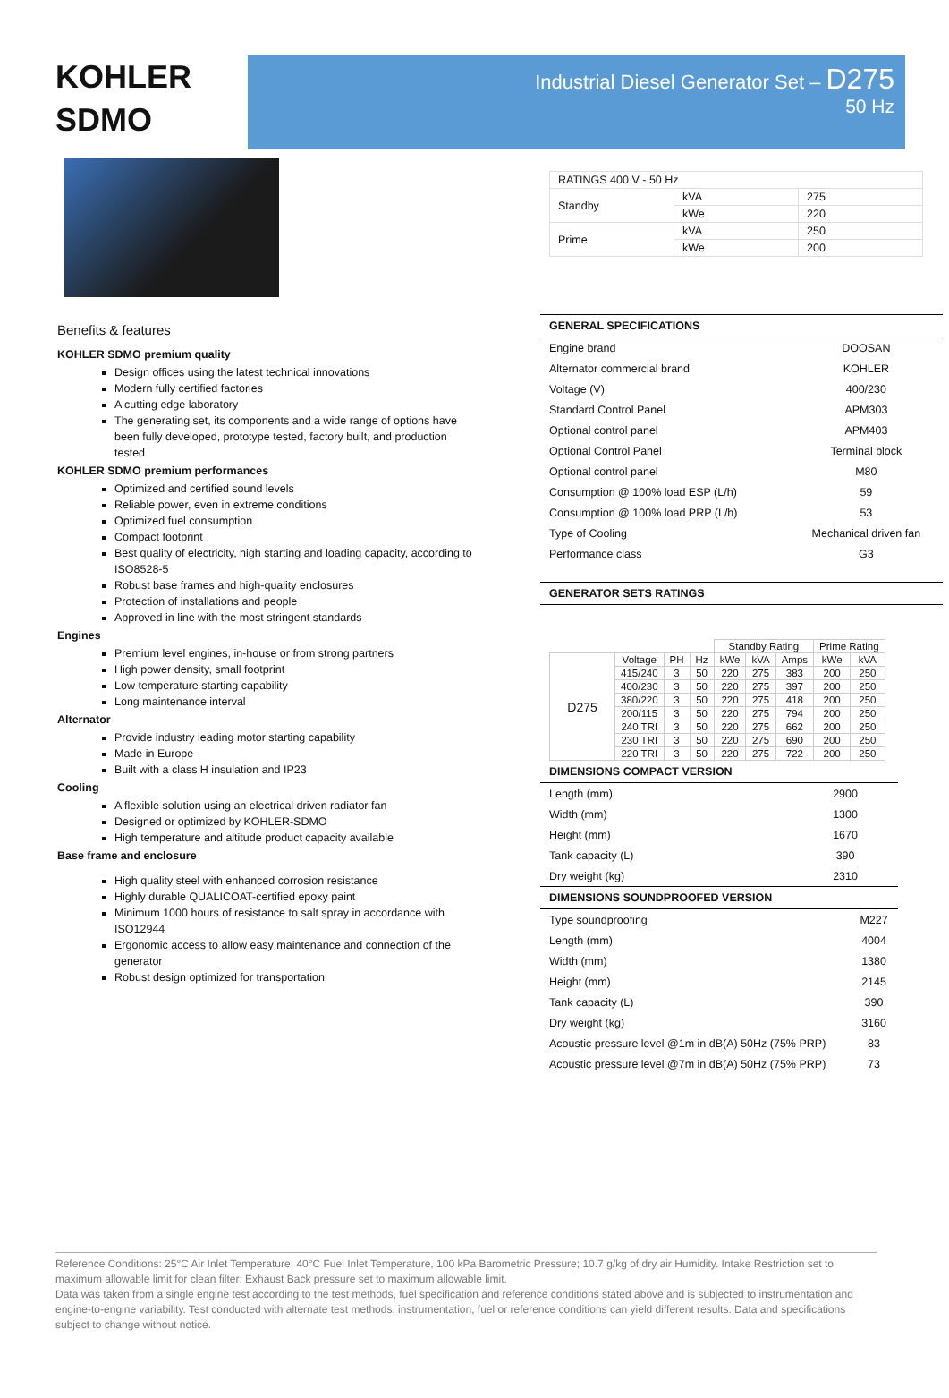KOHLER
SDMO
Industrial Diesel Generator Set – D275
50 Hz
Benefits & features
KOHLER SDMO premium quality
Design offices using the latest technical innovations
Modern fully certified factories
A cutting edge laboratory
The generating set, its components and a wide range of options have been fully developed, prototype tested, factory built, and production tested
KOHLER SDMO premium performances
Optimized and certified sound levels
Reliable power, even in extreme conditions
Optimized fuel consumption
Compact footprint
Best quality of electricity, high starting and loading capacity, according to ISO8528-5
Robust base frames and high-quality enclosures
Protection of installations and people
Approved in line with the most stringent standards
Engines
Premium level engines, in-house or from strong partners
High power density, small footprint
Low temperature starting capability
Long maintenance interval
Alternator
Provide industry leading motor starting capability
Made in Europe
Built with a class H insulation and IP23
Cooling
A flexible solution using an electrical driven radiator fan
Designed or optimized by KOHLER-SDMO
High temperature and altitude product capacity available
Base frame and enclosure
High quality steel with enhanced corrosion resistance
Highly durable QUALICOAT-certified epoxy paint
Minimum 1000 hours of resistance to salt spray in accordance with ISO12944
Ergonomic access to allow easy maintenance and connection of the generator
Robust design optimized for transportation
| RATINGS 400 V - 50 Hz | | |
| Standby | kVA | 275 |
| | kWe | 220 |
| Prime | kVA | 250 |
| | kWe | 200 |
GENERAL SPECIFICATIONS
| Engine brand | DOOSAN |
| Alternator commercial brand | KOHLER |
| Voltage (V) | 400/230 |
| Standard Control Panel | APM303 |
| Optional control panel | APM403 |
| Optional Control Panel | Terminal block |
| Optional control panel | M80 |
| Consumption @ 100% load ESP (L/h) | 59 |
| Consumption @ 100% load PRP (L/h) | 53 |
| Type of Cooling | Mechanical driven fan |
| Performance class | G3 |
GENERATOR SETS RATINGS
| | | | | Standby Rating | | | Prime Rating | |
| --- | --- | --- | --- | --- | --- | --- | --- | --- |
| D275 | Voltage | PH | Hz | kWe | kVA | Amps | kWe | kVA |
| | 415/240 | 3 | 50 | 220 | 275 | 383 | 200 | 250 |
| | 400/230 | 3 | 50 | 220 | 275 | 397 | 200 | 250 |
| | 380/220 | 3 | 50 | 220 | 275 | 418 | 200 | 250 |
| | 200/115 | 3 | 50 | 220 | 275 | 794 | 200 | 250 |
| | 240 TRI | 3 | 50 | 220 | 275 | 662 | 200 | 250 |
| | 230 TRI | 3 | 50 | 220 | 275 | 690 | 200 | 250 |
| | 220 TRI | 3 | 50 | 220 | 275 | 722 | 200 | 250 |
DIMENSIONS COMPACT VERSION
| Length (mm) | 2900 |
| Width (mm) | 1300 |
| Height (mm) | 1670 |
| Tank capacity (L) | 390 |
| Dry weight (kg) | 2310 |
DIMENSIONS SOUNDPROOFED VERSION
| Type soundproofing | M227 |
| Length (mm) | 4004 |
| Width (mm) | 1380 |
| Height (mm) | 2145 |
| Tank capacity (L) | 390 |
| Dry weight (kg) | 3160 |
| Acoustic pressure level @1m in dB(A) 50Hz (75% PRP) | 83 |
| Acoustic pressure level @7m in dB(A) 50Hz (75% PRP) | 73 |
Reference Conditions: 25°C Air Inlet Temperature, 40°C Fuel Inlet Temperature, 100 kPa Barometric Pressure; 10.7 g/kg of dry air Humidity. Intake Restriction set to maximum allowable limit for clean filter; Exhaust Back pressure set to maximum allowable limit.
Data was taken from a single engine test according to the test methods, fuel specification and reference conditions stated above and is subjected to instrumentation and engine-to-engine variability. Test conducted with alternate test methods, instrumentation, fuel or reference conditions can yield different results. Data and specifications subject to change without notice.